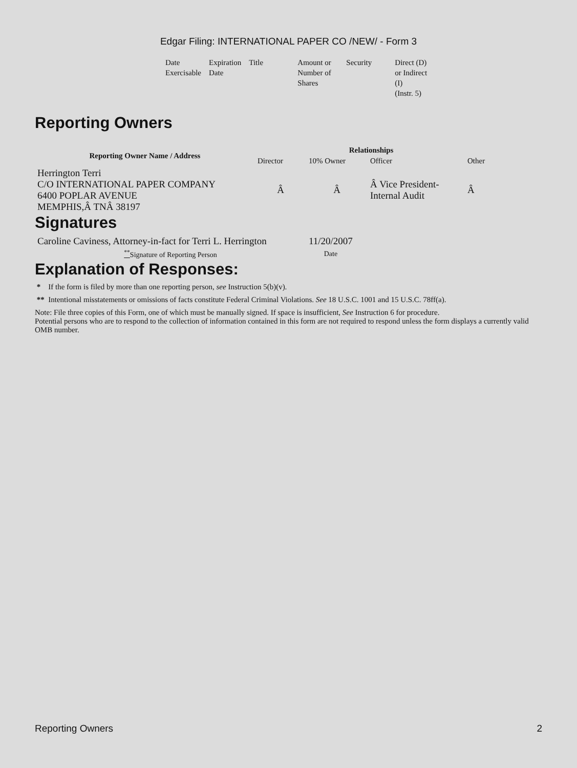Edgar Filing: INTERNATIONAL PAPER CO /NEW/ - Form 3
| Date Exercisable | Expiration Date | Title | Amount or Number of Shares | Security | Direct (D) or Indirect (I) (Instr. 5) |
Reporting Owners
| Reporting Owner Name / Address | Relationships | | | |
| --- | --- | --- | --- | --- |
| | Director | 10% Owner | Officer | Other |
| Herrington Terri C/O INTERNATIONAL PAPER COMPANY 6400 POPLAR AVENUE MEMPHIS,Â TNÂ 38197 | Â | Â | Â Vice President-Internal Audit | Â |
Signatures
| Caroline Caviness, Attorney-in-fact for Terri L. Herrington | 11/20/2007 |
| <sup>**</sup> Signature of Reporting Person | Date |
Explanation of Responses:
* If the form is filed by more than one reporting person, see Instruction 5(b)(v).
** Intentional misstatements or omissions of facts constitute Federal Criminal Violations. See 18 U.S.C. 1001 and 15 U.S.C. 78ff(a).
Note: File three copies of this Form, one of which must be manually signed. If space is insufficient, See Instruction 6 for procedure.
Potential persons who are to respond to the collection of information contained in this form are not required to respond unless the form displays a currently valid OMB number.
Reporting Owners 2